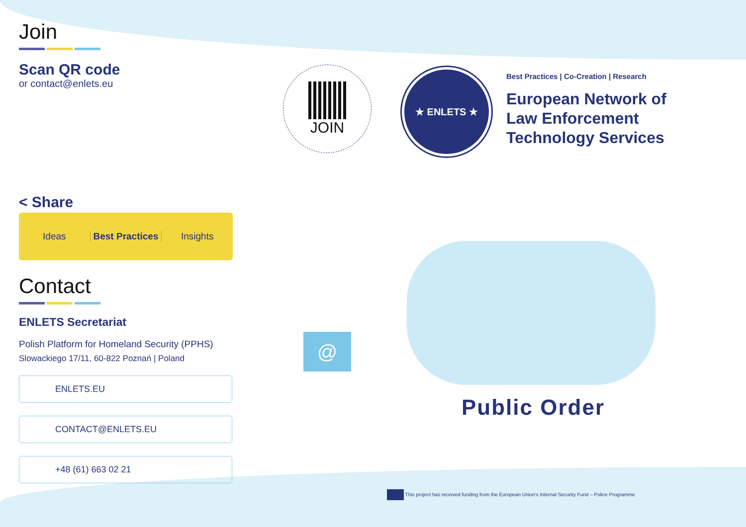Join
Scan QR code
or contact@enlets.eu
< Share
Ideas Best Practices Insights
Contact
ENLETS Secretariat
Polish Platform for Homeland Security (PPHS)
Slowackiego 17/11, 60-822 Poznań | Poland
ENLETS.EU
CONTACT@ENLETS.EU
+48 (61) 663 02 21
JOIN
@
★ ENLETS ★
Best Practices | Co-Creation | Research
European Network of
Law Enforcement
Technology Services
Public Order
This project has received funding from the European Union's Internal Security Fund – Police Programme